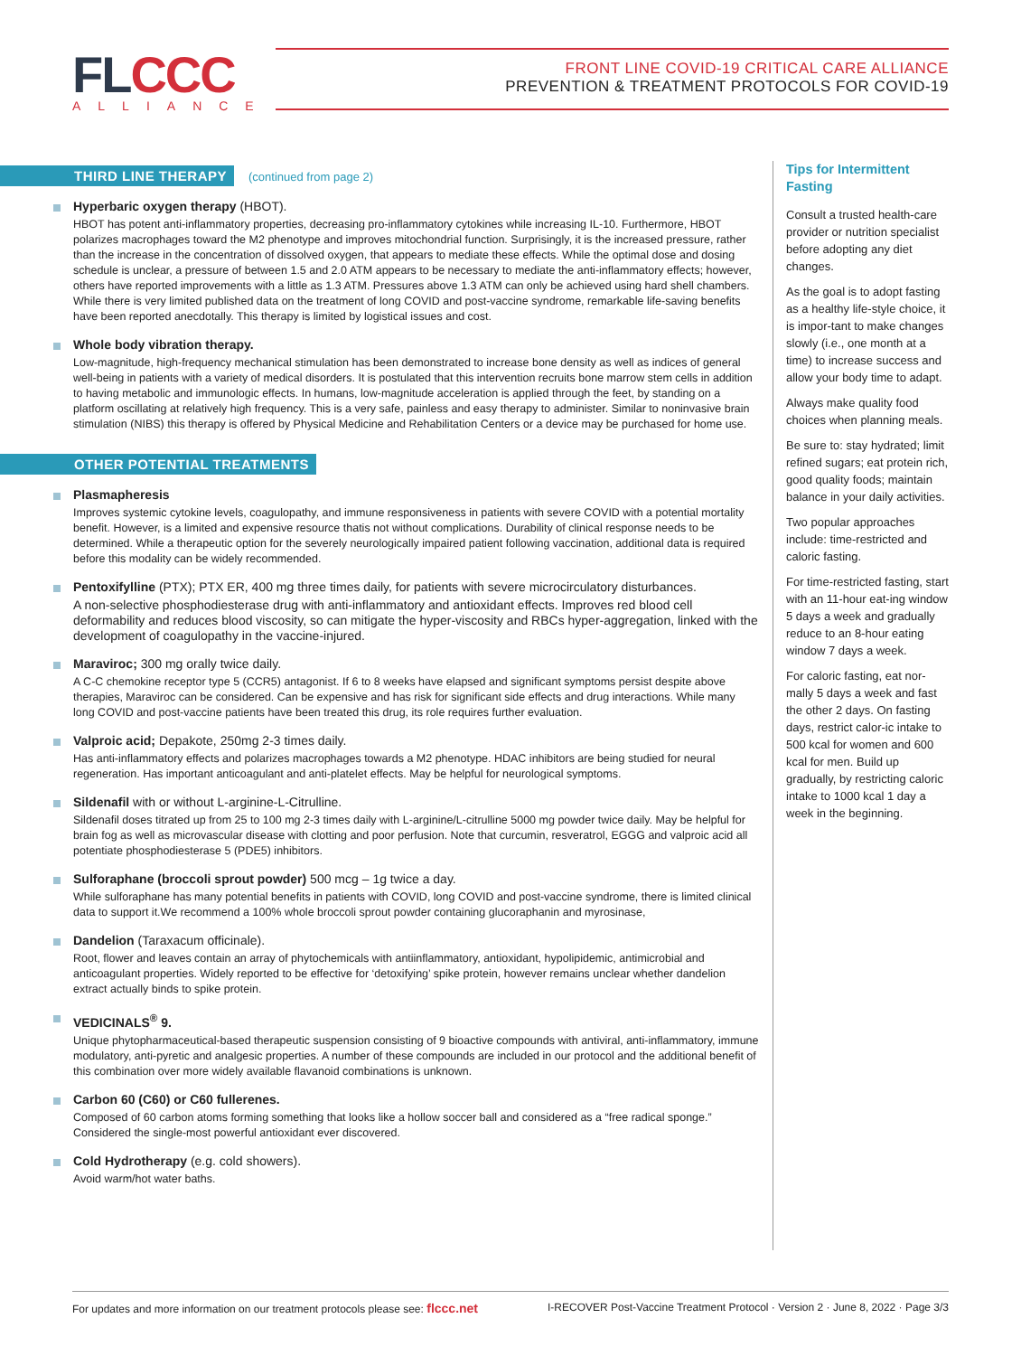FLCCC
ALLIANCE
FRONT LINE COVID-19 CRITICAL CARE ALLIANCE
PREVENTION & TREATMENT PROTOCOLS FOR COVID-19
THIRD LINE THERAPY (continued from page 2)
Hyperbaric oxygen therapy (HBOT).
HBOT has potent anti-inflammatory properties, decreasing pro-inflammatory cytokines while increasing IL-10. Furthermore, HBOT polarizes macrophages toward the M2 phenotype and improves mitochondrial function. Surprisingly, it is the increased pressure, rather than the increase in the concentration of dissolved oxygen, that appears to mediate these effects. While the optimal dose and dosing schedule is unclear, a pressure of between 1.5 and 2.0 ATM appears to be necessary to mediate the anti-inflammatory effects; however, others have reported improvements with a little as 1.3 ATM. Pressures above 1.3 ATM can only be achieved using hard shell chambers. While there is very limited published data on the treatment of long COVID and post-vaccine syndrome, remarkable life-saving benefits have been reported anecdotally. This therapy is limited by logistical issues and cost.
Whole body vibration therapy.
Low-magnitude, high-frequency mechanical stimulation has been demonstrated to increase bone density as well as indices of general well-being in patients with a variety of medical disorders. It is postulated that this intervention recruits bone marrow stem cells in addition to having metabolic and immunologic effects. In humans, low-magnitude acceleration is applied through the feet, by standing on a platform oscillating at relatively high frequency. This is a very safe, painless and easy therapy to administer. Similar to noninvasive brain stimulation (NIBS) this therapy is offered by Physical Medicine and Rehabilitation Centers or a device may be purchased for home use.
OTHER POTENTIAL TREATMENTS
Plasmapheresis
Improves systemic cytokine levels, coagulopathy, and immune responsiveness in patients with severe COVID with a potential mortality benefit. However, is a limited and expensive resource thatis not without complications. Durability of clinical response needs to be determined. While a therapeutic option for the severely neurologically impaired patient following vaccination, additional data is required before this modality can be widely recommended.
Pentoxifylline (PTX); PTX ER, 400 mg three times daily, for patients with severe microcirculatory disturbances.
A non-selective phosphodiesterase drug with anti-inflammatory and antioxidant effects. Improves red blood cell deformability and reduces blood viscosity, so can mitigate the hyper-viscosity and RBCs hyper-aggregation, linked with the development of coagulopathy in the vaccine-injured.
Maraviroc; 300 mg orally twice daily.
A C-C chemokine receptor type 5 (CCR5) antagonist. If 6 to 8 weeks have elapsed and significant symptoms persist despite above therapies, Maraviroc can be considered. Can be expensive and has risk for significant side effects and drug interactions. While many long COVID and post-vaccine patients have been treated this drug, its role requires further evaluation.
Valproic acid; Depakote, 250mg 2-3 times daily.
Has anti-inflammatory effects and polarizes macrophages towards a M2 phenotype. HDAC inhibitors are being studied for neural regeneration. Has important anticoagulant and anti-platelet effects. May be helpful for neurological symptoms.
Sildenafil with or without L-arginine-L-Citrulline.
Sildenafil doses titrated up from 25 to 100 mg 2-3 times daily with L-arginine/L-citrulline 5000 mg powder twice daily. May be helpful for brain fog as well as microvascular disease with clotting and poor perfusion. Note that curcumin, resveratrol, EGGG and valproic acid all potentiate phosphodiesterase 5 (PDE5) inhibitors.
Sulforaphane (broccoli sprout powder) 500 mcg – 1g twice a day.
While sulforaphane has many potential benefits in patients with COVID, long COVID and post-vaccine syndrome, there is limited clinical data to support it.We recommend a 100% whole broccoli sprout powder containing glucoraphanin and myrosinase,
Dandelion (Taraxacum officinale).
Root, flower and leaves contain an array of phytochemicals with antiinflammatory, antioxidant, hypolipidemic, antimicrobial and anticoagulant properties. Widely reported to be effective for ‘detoxifying’ spike protein, however remains unclear whether dandelion extract actually binds to spike protein.
VEDICINALS<sup>®</sup> 9.
Unique phytopharmaceutical-based therapeutic suspension consisting of 9 bioactive compounds with antiviral, anti-inflammatory, immune modulatory, anti-pyretic and analgesic properties. A number of these compounds are included in our protocol and the additional benefit of this combination over more widely available flavanoid combinations is unknown.
Carbon 60 (C60) or C60 fullerenes.
Composed of 60 carbon atoms forming something that looks like a hollow soccer ball and considered as a “free radical sponge.” Considered the single-most powerful antioxidant ever discovered.
Cold Hydrotherapy (e.g. cold showers).
Avoid warm/hot water baths.
Tips for Intermittent Fasting
Consult a trusted health-care provider or nutrition specialist before adopting any diet changes.
As the goal is to adopt fasting as a healthy life-style choice, it is impor-tant to make changes slowly (i.e., one month at a time) to increase success and allow your body time to adapt.
Always make quality food choices when planning meals.
Be sure to: stay hydrated; limit refined sugars; eat protein rich, good quality foods; maintain balance in your daily activities.
Two popular approaches include: time-restricted and caloric fasting.
For time-restricted fasting, start with an 11-hour eat-ing window 5 days a week and gradually reduce to an 8-hour eating window 7 days a week.
For caloric fasting, eat nor-mally 5 days a week and fast the other 2 days. On fasting days, restrict calor-ic intake to 500 kcal for women and 600 kcal for men. Build up gradually, by restricting caloric intake to 1000 kcal 1 day a week in the beginning.
For updates and more information on our treatment protocols please see: flccc.net I-RECOVER Post-Vaccine Treatment Protocol · Version 2 · June 8, 2022 · Page 3/3